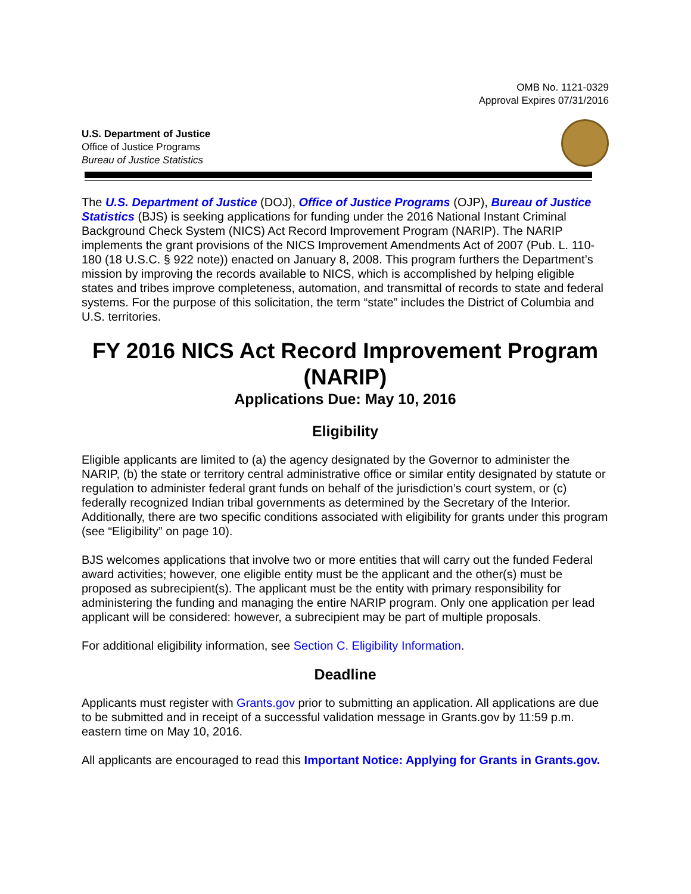OMB No. 1121-0329
Approval Expires 07/31/2016
U.S. Department of Justice
Office of Justice Programs
Bureau of Justice Statistics
The U.S. Department of Justice (DOJ), Office of Justice Programs (OJP), Bureau of Justice Statistics (BJS) is seeking applications for funding under the 2016 National Instant Criminal Background Check System (NICS) Act Record Improvement Program (NARIP). The NARIP implements the grant provisions of the NICS Improvement Amendments Act of 2007 (Pub. L. 110-180 (18 U.S.C. § 922 note)) enacted on January 8, 2008. This program furthers the Department’s mission by improving the records available to NICS, which is accomplished by helping eligible states and tribes improve completeness, automation, and transmittal of records to state and federal systems. For the purpose of this solicitation, the term “state” includes the District of Columbia and U.S. territories.
FY 2016 NICS Act Record Improvement Program (NARIP)
Applications Due: May 10, 2016
Eligibility
Eligible applicants are limited to (a) the agency designated by the Governor to administer the NARIP, (b) the state or territory central administrative office or similar entity designated by statute or regulation to administer federal grant funds on behalf of the jurisdiction’s court system, or (c) federally recognized Indian tribal governments as determined by the Secretary of the Interior. Additionally, there are two specific conditions associated with eligibility for grants under this program (see “Eligibility” on page 10).
BJS welcomes applications that involve two or more entities that will carry out the funded Federal award activities; however, one eligible entity must be the applicant and the other(s) must be proposed as subrecipient(s). The applicant must be the entity with primary responsibility for administering the funding and managing the entire NARIP program. Only one application per lead applicant will be considered: however, a subrecipient may be part of multiple proposals.
For additional eligibility information, see Section C. Eligibility Information.
Deadline
Applicants must register with Grants.gov prior to submitting an application. All applications are due to be submitted and in receipt of a successful validation message in Grants.gov by 11:59 p.m. eastern time on May 10, 2016.
All applicants are encouraged to read this Important Notice: Applying for Grants in Grants.gov.